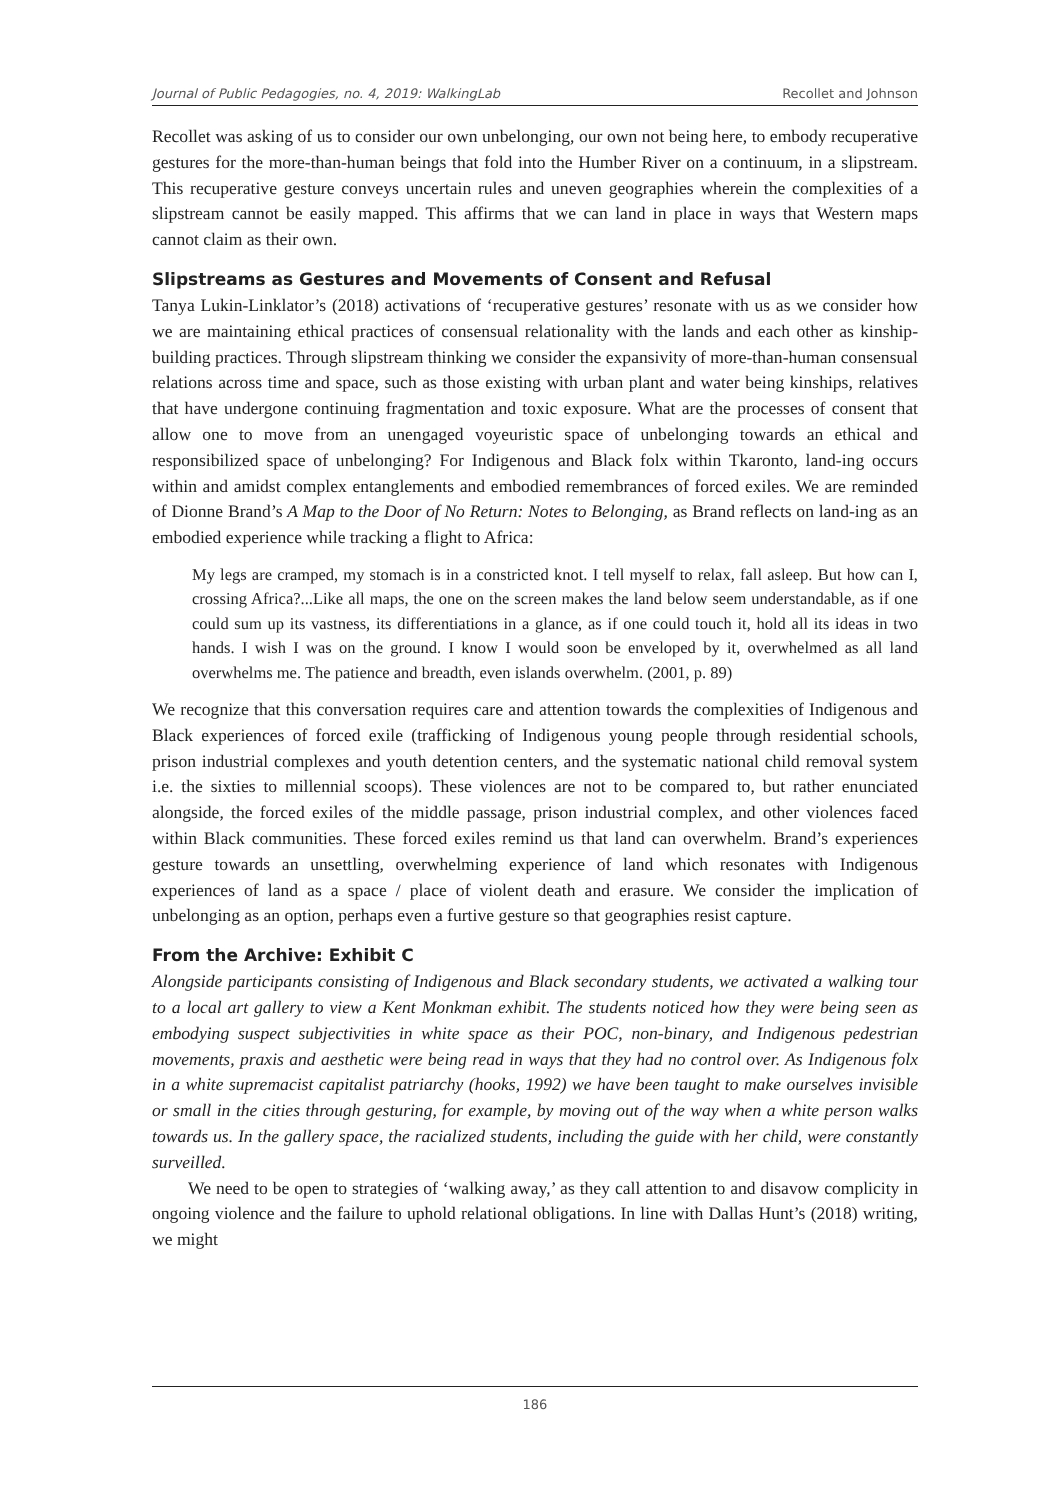Journal of Public Pedagogies, no. 4, 2019: WalkingLab Recollet and Johnson
Recollet was asking of us to consider our own unbelonging, our own not being here, to embody recuperative gestures for the more-than-human beings that fold into the Humber River on a continuum, in a slipstream. This recuperative gesture conveys uncertain rules and uneven geographies wherein the complexities of a slipstream cannot be easily mapped. This affirms that we can land in place in ways that Western maps cannot claim as their own.
Slipstreams as Gestures and Movements of Consent and Refusal
Tanya Lukin-Linklator’s (2018) activations of ‘recuperative gestures’ resonate with us as we consider how we are maintaining ethical practices of consensual relationality with the lands and each other as kinship-building practices. Through slipstream thinking we consider the expansivity of more-than-human consensual relations across time and space, such as those existing with urban plant and water being kinships, relatives that have undergone continuing fragmentation and toxic exposure. What are the processes of consent that allow one to move from an unengaged voyeuristic space of unbelonging towards an ethical and responsibilized space of unbelonging? For Indigenous and Black folx within Tkaronto, land-ing occurs within and amidst complex entanglements and embodied remembrances of forced exiles. We are reminded of Dionne Brand’s A Map to the Door of No Return: Notes to Belonging, as Brand reflects on land-ing as an embodied experience while tracking a flight to Africa:
My legs are cramped, my stomach is in a constricted knot. I tell myself to relax, fall asleep. But how can I, crossing Africa?...Like all maps, the one on the screen makes the land below seem understandable, as if one could sum up its vastness, its differentiations in a glance, as if one could touch it, hold all its ideas in two hands. I wish I was on the ground. I know I would soon be enveloped by it, overwhelmed as all land overwhelms me. The patience and breadth, even islands overwhelm. (2001, p. 89)
We recognize that this conversation requires care and attention towards the complexities of Indigenous and Black experiences of forced exile (trafficking of Indigenous young people through residential schools, prison industrial complexes and youth detention centers, and the systematic national child removal system i.e. the sixties to millennial scoops). These violences are not to be compared to, but rather enunciated alongside, the forced exiles of the middle passage, prison industrial complex, and other violences faced within Black communities. These forced exiles remind us that land can overwhelm. Brand’s experiences gesture towards an unsettling, overwhelming experience of land which resonates with Indigenous experiences of land as a space / place of violent death and erasure. We consider the implication of unbelonging as an option, perhaps even a furtive gesture so that geographies resist capture.
From the Archive: Exhibit C
Alongside participants consisting of Indigenous and Black secondary students, we activated a walking tour to a local art gallery to view a Kent Monkman exhibit. The students noticed how they were being seen as embodying suspect subjectivities in white space as their POC, non-binary, and Indigenous pedestrian movements, praxis and aesthetic were being read in ways that they had no control over. As Indigenous folx in a white supremacist capitalist patriarchy (hooks, 1992) we have been taught to make ourselves invisible or small in the cities through gesturing, for example, by moving out of the way when a white person walks towards us. In the gallery space, the racialized students, including the guide with her child, were constantly surveilled.
We need to be open to strategies of ‘walking away,’ as they call attention to and disavow complicity in ongoing violence and the failure to uphold relational obligations. In line with Dallas Hunt’s (2018) writing, we might
186